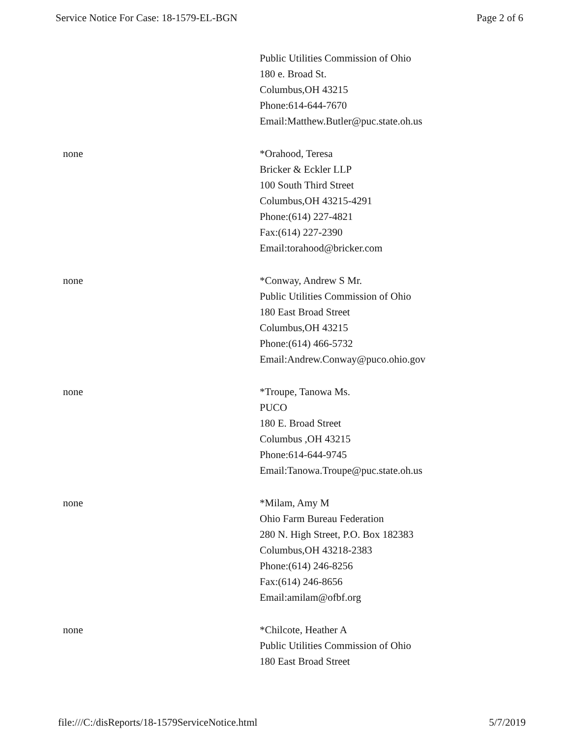Service Notice For Case: 18-1579-EL-BGN Page 2 of 6
| | Public Utilities Commission of Ohio 180 e. Broad St. Columbus,OH 43215 Phone:614-644-7670 Email:Matthew.Butler@puc.state.oh.us |
| none | *Orahood, Teresa Bricker & Eckler LLP 100 South Third Street Columbus,OH 43215-4291 Phone:(614) 227-4821 Fax:(614) 227-2390 Email:torahood@bricker.com |
| none | *Conway, Andrew S Mr. Public Utilities Commission of Ohio 180 East Broad Street Columbus,OH 43215 Phone:(614) 466-5732 Email:Andrew.Conway@puco.ohio.gov |
| none | *Troupe, Tanowa Ms. PUCO 180 E. Broad Street Columbus ,OH 43215 Phone:614-644-9745 Email:Tanowa.Troupe@puc.state.oh.us |
| none | *Milam, Amy M Ohio Farm Bureau Federation 280 N. High Street, P.O. Box 182383 Columbus,OH 43218-2383 Phone:(614) 246-8256 Fax:(614) 246-8656 Email:amilam@ofbf.org |
| none | *Chilcote, Heather A Public Utilities Commission of Ohio 180 East Broad Street |
file:///C:/disReports/18-1579ServiceNotice.html 5/7/2019